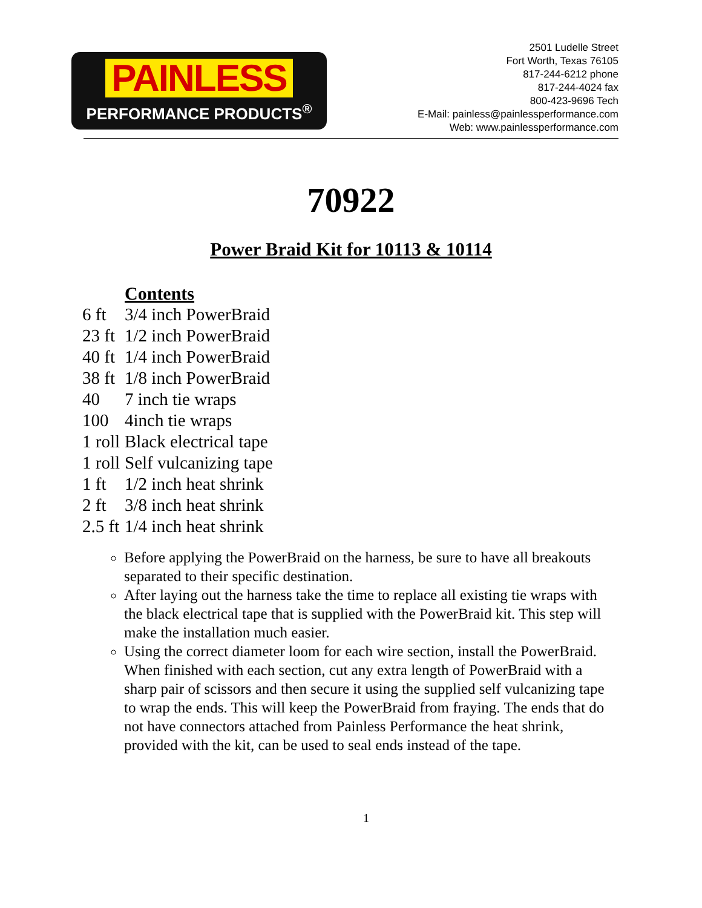PAINLESS
PERFORMANCE PRODUCTS<sup>®</sup>
2501 Ludelle Street
Fort Worth, Texas 76105
817-244-6212 phone
817-244-4024 fax
800-423-9696 Tech
E-Mail: painless@painlessperformance.com
Web: www.painlessperformance.com
70922
Power Braid Kit for 10113 & 10114
| | Contents |
| --- | --- |
| 6 ft | 3/4 inch PowerBraid |
| 23 ft | 1/2 inch PowerBraid |
| 40 ft | 1/4 inch PowerBraid |
| 38 ft | 1/8 inch PowerBraid |
| 40 | 7 inch tie wraps |
| 100 | 4inch tie wraps |
| 1 roll | Black electrical tape |
| 1 roll | Self vulcanizing tape |
| 1 ft | 1/2 inch heat shrink |
| 2 ft | 3/8 inch heat shrink |
| 2.5 ft | 1/4 inch heat shrink |
Before applying the PowerBraid on the harness, be sure to have all breakouts separated to their specific destination.
After laying out the harness take the time to replace all existing tie wraps with the black electrical tape that is supplied with the PowerBraid kit. This step will make the installation much easier.
Using the correct diameter loom for each wire section, install the PowerBraid. When finished with each section, cut any extra length of PowerBraid with a sharp pair of scissors and then secure it using the supplied self vulcanizing tape to wrap the ends. This will keep the PowerBraid from fraying. The ends that do not have connectors attached from Painless Performance the heat shrink, provided with the kit, can be used to seal ends instead of the tape.
1